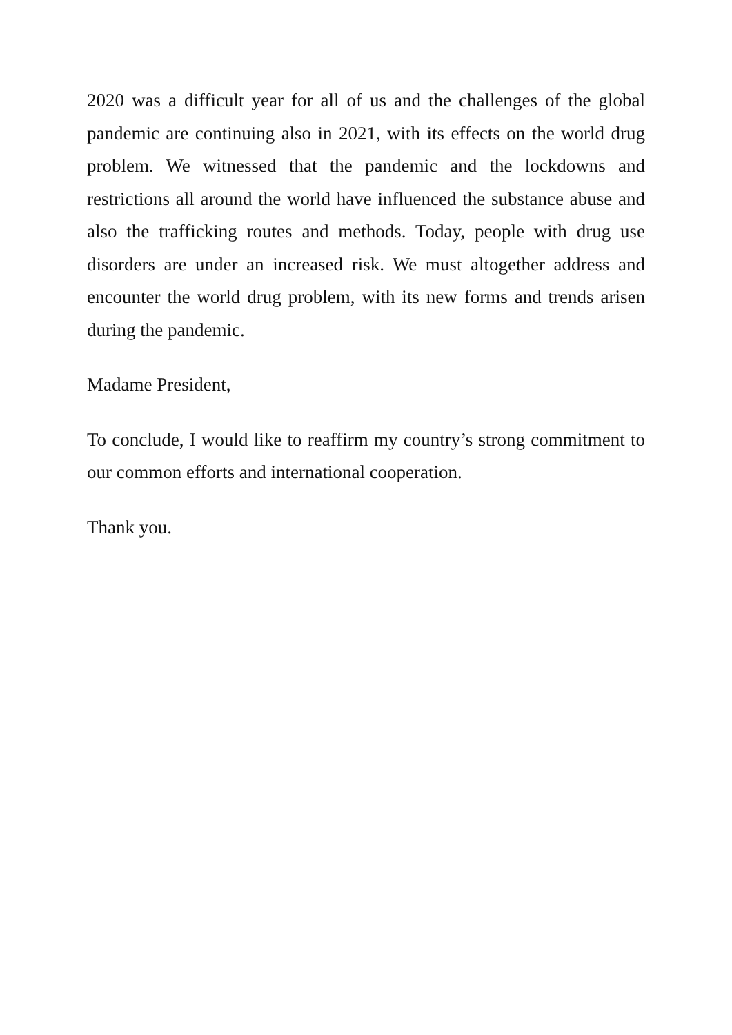2020 was a difficult year for all of us and the challenges of the global pandemic are continuing also in 2021, with its effects on the world drug problem. We witnessed that the pandemic and the lockdowns and restrictions all around the world have influenced the substance abuse and also the trafficking routes and methods. Today, people with drug use disorders are under an increased risk. We must altogether address and encounter the world drug problem, with its new forms and trends arisen during the pandemic.
Madame President,
To conclude, I would like to reaffirm my country’s strong commitment to our common efforts and international cooperation.
Thank you.